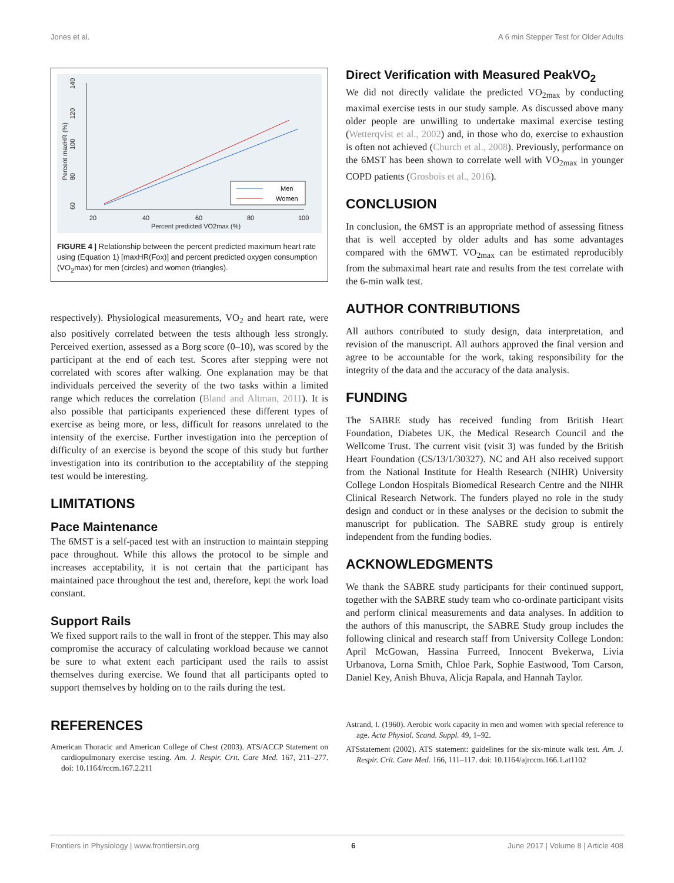Jones et al. A 6 min Stepper Test for Older Adults
20
40
60
80
100
Percent predicted VO2max (%)
60
80
100
120
140
Percent maxHR (%)
Men
Women
FIGURE 4 | Relationship between the percent predicted maximum heart rate using (Equation 1) [maxHR(Fox)] and percent predicted oxygen consumption (VO<sub>2</sub>max) for men (circles) and women (triangles).
respectively). Physiological measurements, VO<sub>2</sub> and heart rate, were also positively correlated between the tests although less strongly. Perceived exertion, assessed as a Borg score (0–10), was scored by the participant at the end of each test. Scores after stepping were not correlated with scores after walking. One explanation may be that individuals perceived the severity of the two tasks within a limited range which reduces the correlation (Bland and Altman, 2011). It is also possible that participants experienced these different types of exercise as being more, or less, difficult for reasons unrelated to the intensity of the exercise. Further investigation into the perception of difficulty of an exercise is beyond the scope of this study but further investigation into its contribution to the acceptability of the stepping test would be interesting.
LIMITATIONS
Pace Maintenance
The 6MST is a self-paced test with an instruction to maintain stepping pace throughout. While this allows the protocol to be simple and increases acceptability, it is not certain that the participant has maintained pace throughout the test and, therefore, kept the work load constant.
Support Rails
We fixed support rails to the wall in front of the stepper. This may also compromise the accuracy of calculating workload because we cannot be sure to what extent each participant used the rails to assist themselves during exercise. We found that all participants opted to support themselves by holding on to the rails during the test.
REFERENCES
American Thoracic and American College of Chest (2003). ATS/ACCP Statement on cardiopulmonary exercise testing. Am. J. Respir. Crit. Care Med. 167, 211–277. doi: 10.1164/rccm.167.2.211
Direct Verification with Measured PeakVO<sub>2</sub>
We did not directly validate the predicted VO<sub>2max</sub> by conducting maximal exercise tests in our study sample. As discussed above many older people are unwilling to undertake maximal exercise testing (Wetterqvist et al., 2002) and, in those who do, exercise to exhaustion is often not achieved (Church et al., 2008). Previously, performance on the 6MST has been shown to correlate well with VO<sub>2max</sub> in younger COPD patients (Grosbois et al., 2016).
CONCLUSION
In conclusion, the 6MST is an appropriate method of assessing fitness that is well accepted by older adults and has some advantages compared with the 6MWT. VO<sub>2max</sub> can be estimated reproducibly from the submaximal heart rate and results from the test correlate with the 6-min walk test.
AUTHOR CONTRIBUTIONS
All authors contributed to study design, data interpretation, and revision of the manuscript. All authors approved the final version and agree to be accountable for the work, taking responsibility for the integrity of the data and the accuracy of the data analysis.
FUNDING
The SABRE study has received funding from British Heart Foundation, Diabetes UK, the Medical Research Council and the Wellcome Trust. The current visit (visit 3) was funded by the British Heart Foundation (CS/13/1/30327). NC and AH also received support from the National Institute for Health Research (NIHR) University College London Hospitals Biomedical Research Centre and the NIHR Clinical Research Network. The funders played no role in the study design and conduct or in these analyses or the decision to submit the manuscript for publication. The SABRE study group is entirely independent from the funding bodies.
ACKNOWLEDGMENTS
We thank the SABRE study participants for their continued support, together with the SABRE study team who co-ordinate participant visits and perform clinical measurements and data analyses. In addition to the authors of this manuscript, the SABRE Study group includes the following clinical and research staff from University College London: April McGowan, Hassina Furreed, Innocent Bvekerwa, Livia Urbanova, Lorna Smith, Chloe Park, Sophie Eastwood, Tom Carson, Daniel Key, Anish Bhuva, Alicja Rapala, and Hannah Taylor.
Astrand, I. (1960). Aerobic work capacity in men and women with special reference to age. Acta Physiol. Scand. Suppl. 49, 1–92.
ATSstatement (2002). ATS statement: guidelines for the six-minute walk test. Am. J. Respir. Crit. Care Med. 166, 111–117. doi: 10.1164/ajrccm.166.1.at1102
Frontiers in Physiology | www.frontiersin.org 6 June 2017 | Volume 8 | Article 408